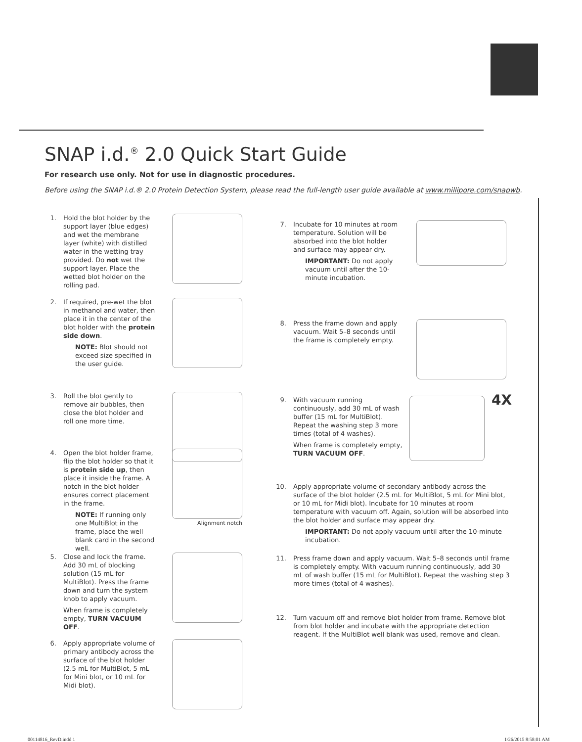SNAP i.d.<sup>®</sup> 2.0 Quick Start Guide
For research use only. Not for use in diagnostic procedures.
Before using the SNAP i.d.® 2.0 Protein Detection System, please read the full-length user guide available at www.millipore.com/snapwb.
1. Hold the blot holder by the support layer (blue edges) and wet the membrane layer (white) with distilled water in the wetting tray provided. Do not wet the support layer. Place the wetted blot holder on the rolling pad.
2. If required, pre-wet the blot in methanol and water, then place it in the center of the blot holder with the protein side down.
NOTE: Blot should not exceed size specified in the user guide.
3. Roll the blot gently to remove air bubbles, then close the blot holder and roll one more time.
4. Open the blot holder frame, flip the blot holder so that it is protein side up, then place it inside the frame. A notch in the blot holder ensures correct placement in the frame.
NOTE: If running only one MultiBlot in the frame, place the well blank card in the second well.
Alignment notch
5. Close and lock the frame. Add 30 mL of blocking solution (15 mL for MultiBlot). Press the frame down and turn the system knob to apply vacuum.
When frame is completely empty, TURN VACUUM OFF.
6. Apply appropriate volume of primary antibody across the surface of the blot holder (2.5 mL for MultiBlot, 5 mL for Mini blot, or 10 mL for Midi blot).
7. Incubate for 10 minutes at room temperature. Solution will be absorbed into the blot holder and surface may appear dry.
IMPORTANT: Do not apply vacuum until after the 10-minute incubation.
8. Press the frame down and apply vacuum. Wait 5–8 seconds until the frame is completely empty.
9. With vacuum running continuously, add 30 mL of wash buffer (15 mL for MultiBlot). Repeat the washing step 3 more times (total of 4 washes).
When frame is completely empty, TURN VACUUM OFF.
4X
10. Apply appropriate volume of secondary antibody across the surface of the blot holder (2.5 mL for MultiBlot, 5 mL for Mini blot, or 10 mL for Midi blot). Incubate for 10 minutes at room temperature with vacuum off. Again, solution will be absorbed into the blot holder and surface may appear dry.
IMPORTANT: Do not apply vacuum until after the 10-minute incubation.
11. Press frame down and apply vacuum. Wait 5–8 seconds until frame is completely empty. With vacuum running continuously, add 30 mL of wash buffer (15 mL for MultiBlot). Repeat the washing step 3 more times (total of 4 washes).
12. Turn vacuum off and remove blot holder from frame. Remove blot from blot holder and incubate with the appropriate detection reagent. If the MultiBlot well blank was used, remove and clean.
00114816_RevD.indd 1 1/26/2015 8:58:01 AM